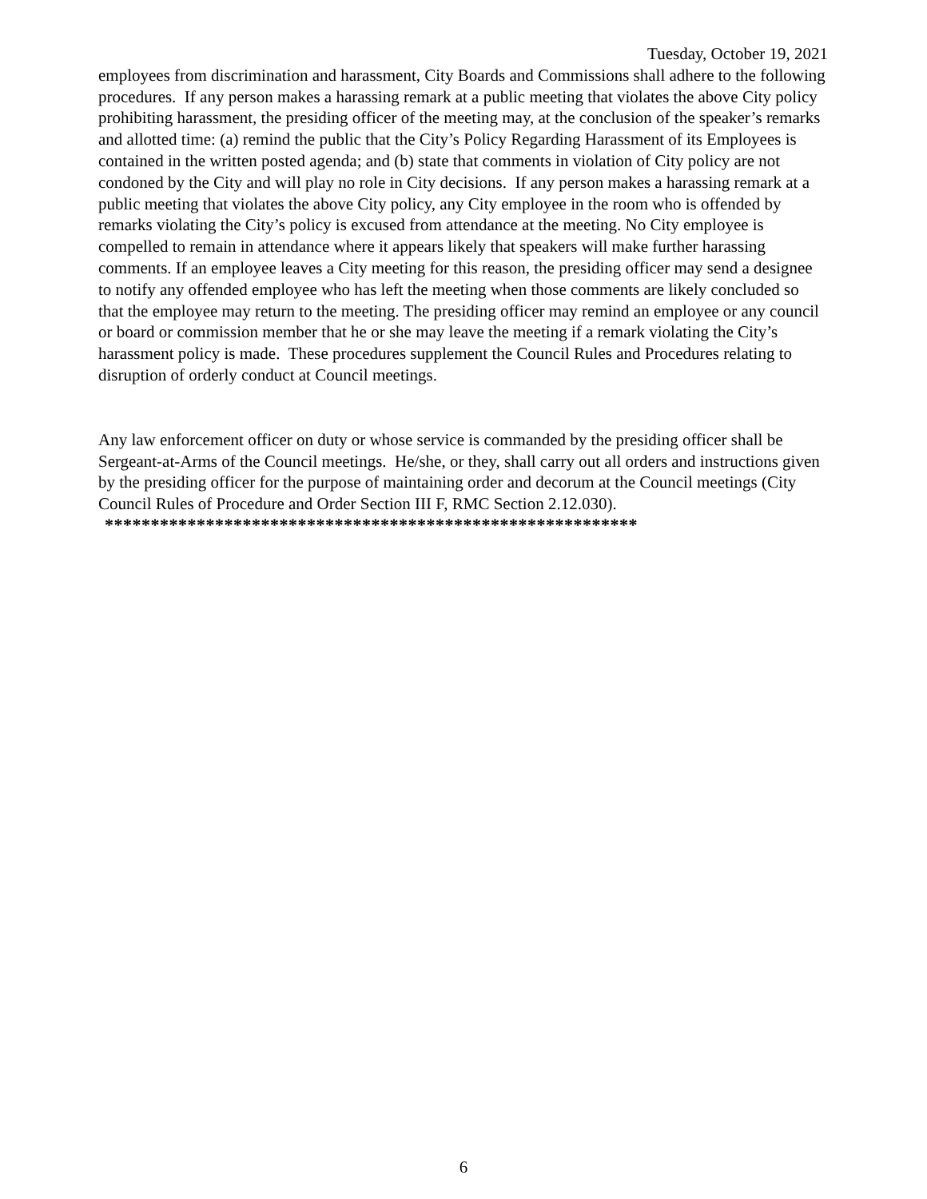Tuesday, October 19, 2021
employees from discrimination and harassment, City Boards and Commissions shall adhere to the following procedures. If any person makes a harassing remark at a public meeting that violates the above City policy prohibiting harassment, the presiding officer of the meeting may, at the conclusion of the speaker’s remarks and allotted time: (a) remind the public that the City’s Policy Regarding Harassment of its Employees is contained in the written posted agenda; and (b) state that comments in violation of City policy are not condoned by the City and will play no role in City decisions. If any person makes a harassing remark at a public meeting that violates the above City policy, any City employee in the room who is offended by remarks violating the City’s policy is excused from attendance at the meeting. No City employee is compelled to remain in attendance where it appears likely that speakers will make further harassing comments. If an employee leaves a City meeting for this reason, the presiding officer may send a designee to notify any offended employee who has left the meeting when those comments are likely concluded so that the employee may return to the meeting. The presiding officer may remind an employee or any council or board or commission member that he or she may leave the meeting if a remark violating the City’s harassment policy is made. These procedures supplement the Council Rules and Procedures relating to disruption of orderly conduct at Council meetings.
Any law enforcement officer on duty or whose service is commanded by the presiding officer shall be Sergeant-at-Arms of the Council meetings. He/she, or they, shall carry out all orders and instructions given by the presiding officer for the purpose of maintaining order and decorum at the Council meetings (City Council Rules of Procedure and Order Section III F, RMC Section 2.12.030).
**********************************************************
6